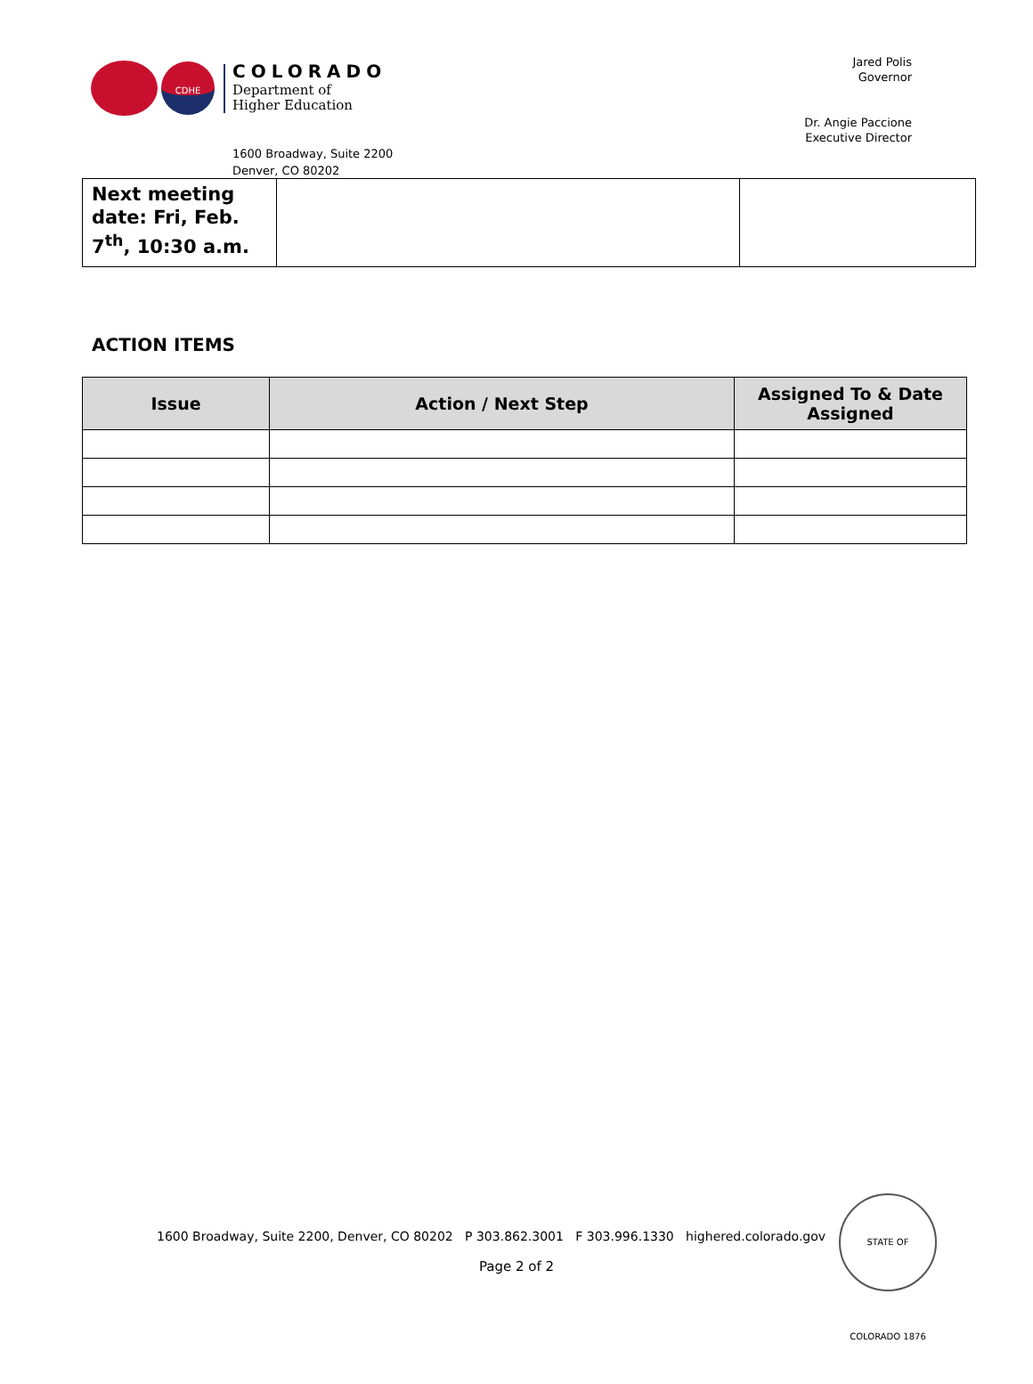CDHE
COLORADO
Department of
Higher Education
Jared Polis
Governor
Dr. Angie Paccione
Executive Director
1600 Broadway, Suite 2200
Denver, CO 80202
| Next meeting date: Fri, Feb. 7<sup>th</sup>, 10:30 a.m. | | |
ACTION ITEMS
| Issue | Action / Next Step | Assigned To & Date Assigned |
| --- | --- | --- |
1600 Broadway, Suite 2200, Denver, CO 80202 P 303.862.3001 F 303.996.1330 highered.colorado.gov
Page 2 of 2
STATE OF COLORADO 1876